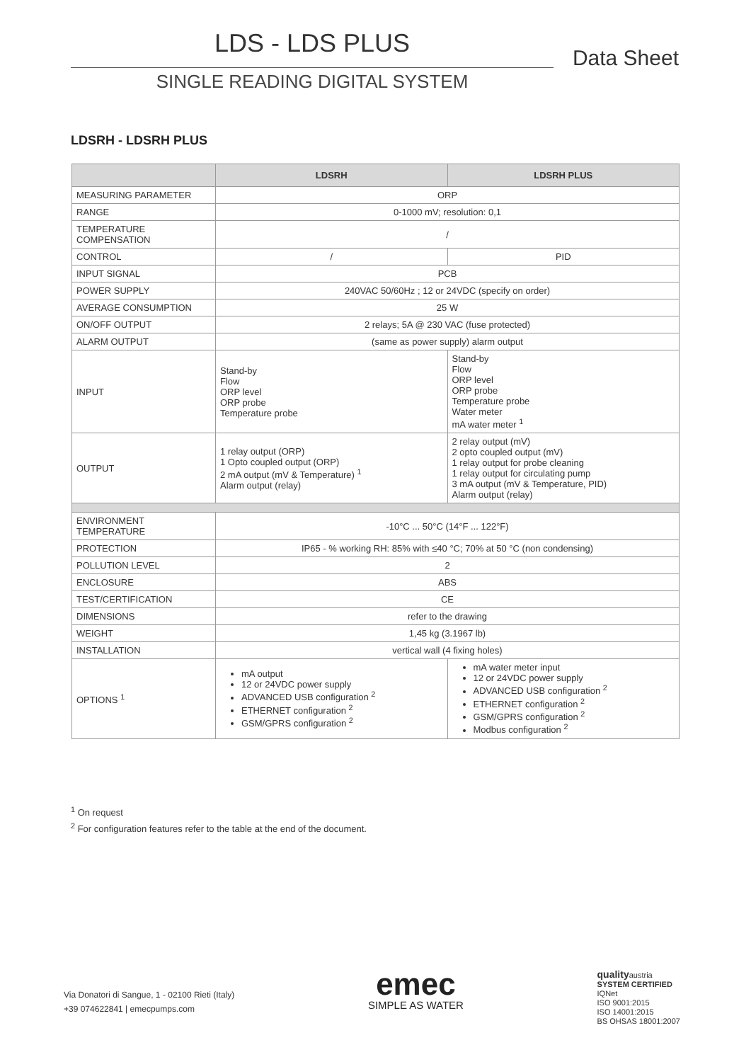LDS - LDS PLUS Data Sheet
SINGLE READING DIGITAL SYSTEM
LDSRH - LDSRH PLUS
| | LDSRH | LDSRH PLUS |
| --- | --- | --- |
| MEASURING PARAMETER | ORP | |
| RANGE | 0-1000 mV; resolution: 0,1 | |
| TEMPERATURE COMPENSATION | / | |
| CONTROL | / | PID |
| INPUT SIGNAL | PCB | |
| POWER SUPPLY | 240VAC 50/60Hz ; 12 or 24VDC (specify on order) | |
| AVERAGE CONSUMPTION | 25 W | |
| ON/OFF OUTPUT | 2 relays; 5A @ 230 VAC (fuse protected) | |
| ALARM OUTPUT | (same as power supply) alarm output | |
| INPUT | Stand-by Flow ORP level ORP probe Temperature probe | Stand-by Flow ORP level ORP probe Temperature probe Water meter mA water meter <sup>1</sup> |
| OUTPUT | 1 relay output (ORP) 1 Opto coupled output (ORP) 2 mA output (mV & Temperature) <sup>1</sup> Alarm output (relay) | 2 relay output (mV) 2 opto coupled output (mV) 1 relay output for probe cleaning 1 relay output for circulating pump 3 mA output (mV & Temperature, PID) Alarm output (relay) |
| ENVIRONMENT TEMPERATURE | -10°C ... 50°C (14°F ... 122°F) | |
| PROTECTION | IP65 - % working RH: 85% with ≤40 °C; 70% at 50 °C (non condensing) | |
| POLLUTION LEVEL | 2 | |
| ENCLOSURE | ABS | |
| TEST/CERTIFICATION | CE | |
| DIMENSIONS | refer to the drawing | |
| WEIGHT | 1,45 kg (3.1967 lb) | |
| INSTALLATION | vertical wall (4 fixing holes) | |
| OPTIONS <sup>1</sup> | mA output 12 or 24VDC power supply ADVANCED USB configuration <sup>2</sup> ETHERNET configuration <sup>2</sup> GSM/GPRS configuration <sup>2</sup> | mA water meter input 12 or 24VDC power supply ADVANCED USB configuration <sup>2</sup> ETHERNET configuration <sup>2</sup> GSM/GPRS configuration <sup>2</sup> Modbus configuration <sup>2</sup> |
<sup>1</sup> On request
<sup>2</sup> For configuration features refer to the table at the end of the document.
Via Donatori di Sangue, 1 - 02100 Rieti (Italy)
+39 074622841 | emecpumps.com
emec
SIMPLE AS WATER
qualityaustria
SYSTEM CERTIFIED
IQNet
ISO 9001:2015
ISO 14001:2015
BS OHSAS 18001:2007